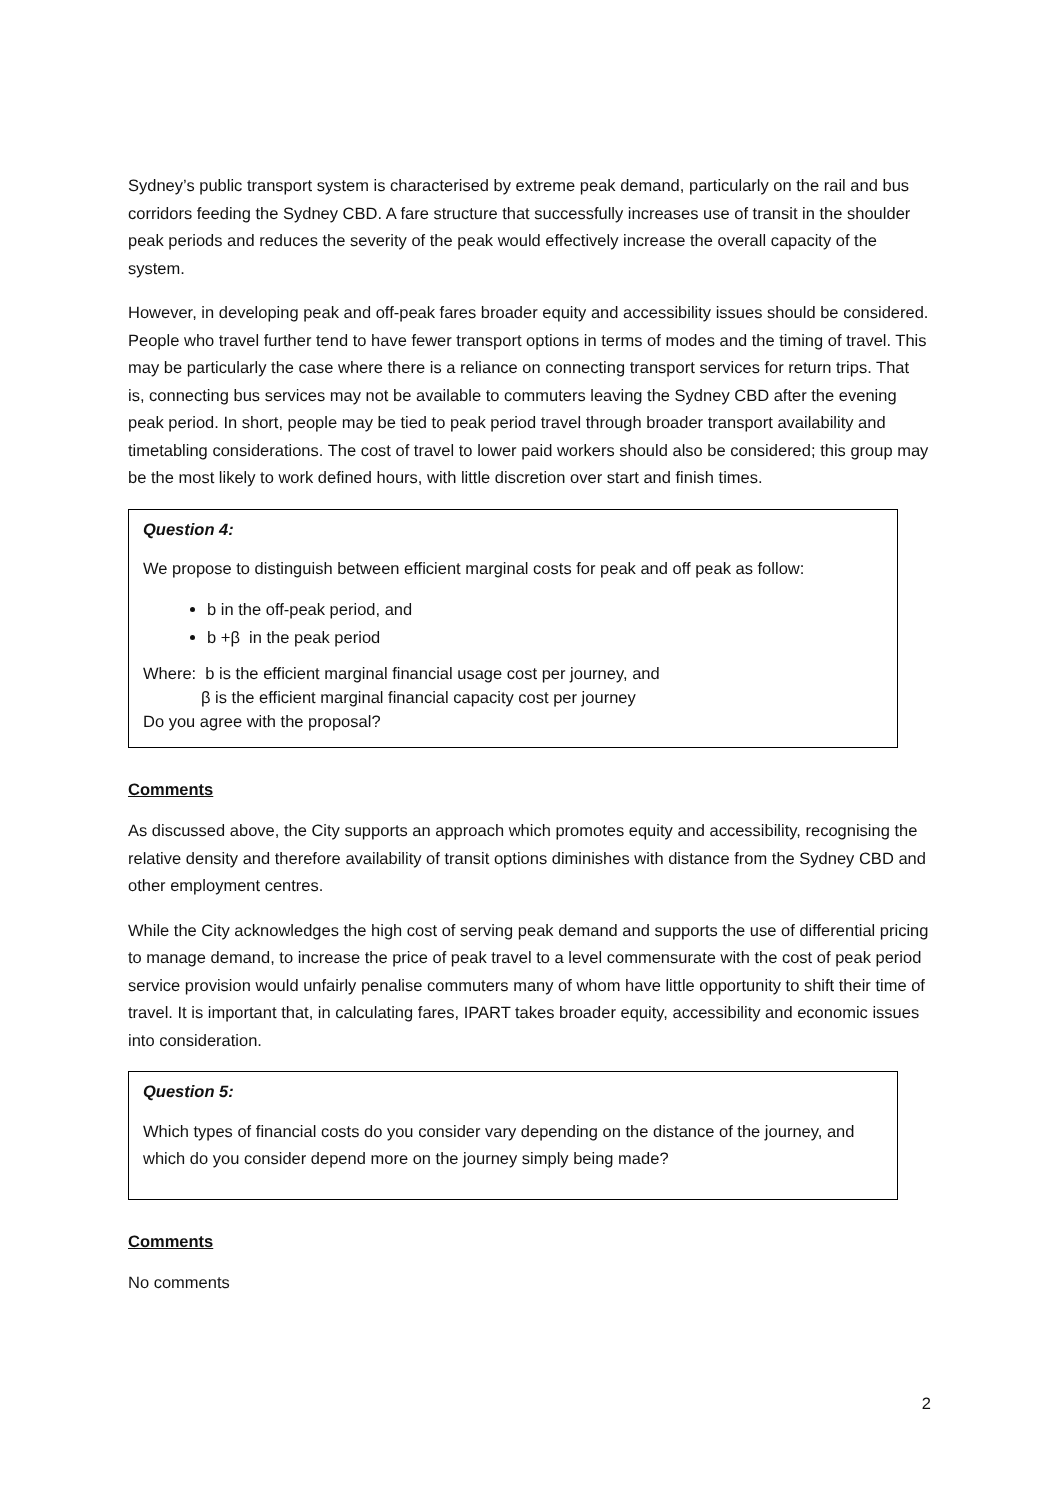Sydney’s public transport system is characterised by extreme peak demand, particularly on the rail and bus corridors feeding the Sydney CBD. A fare structure that successfully increases use of transit in the shoulder peak periods and reduces the severity of the peak would effectively increase the overall capacity of the system.
However, in developing peak and off-peak fares broader equity and accessibility issues should be considered. People who travel further tend to have fewer transport options in terms of modes and the timing of travel. This may be particularly the case where there is a reliance on connecting transport services for return trips. That is, connecting bus services may not be available to commuters leaving the Sydney CBD after the evening peak period. In short, people may be tied to peak period travel through broader transport availability and timetabling considerations. The cost of travel to lower paid workers should also be considered; this group may be the most likely to work defined hours, with little discretion over start and finish times.
Question 4:
We propose to distinguish between efficient marginal costs for peak and off peak as follow:
b in the off-peak period, and
b +β in the peak period
Where: b is the efficient marginal financial usage cost per journey, and
β is the efficient marginal financial capacity cost per journey
Do you agree with the proposal?
Comments
As discussed above, the City supports an approach which promotes equity and accessibility, recognising the relative density and therefore availability of transit options diminishes with distance from the Sydney CBD and other employment centres.
While the City acknowledges the high cost of serving peak demand and supports the use of differential pricing to manage demand, to increase the price of peak travel to a level commensurate with the cost of peak period service provision would unfairly penalise commuters many of whom have little opportunity to shift their time of travel. It is important that, in calculating fares, IPART takes broader equity, accessibility and economic issues into consideration.
Question 5:
Which types of financial costs do you consider vary depending on the distance of the journey, and which do you consider depend more on the journey simply being made?
Comments
No comments
2